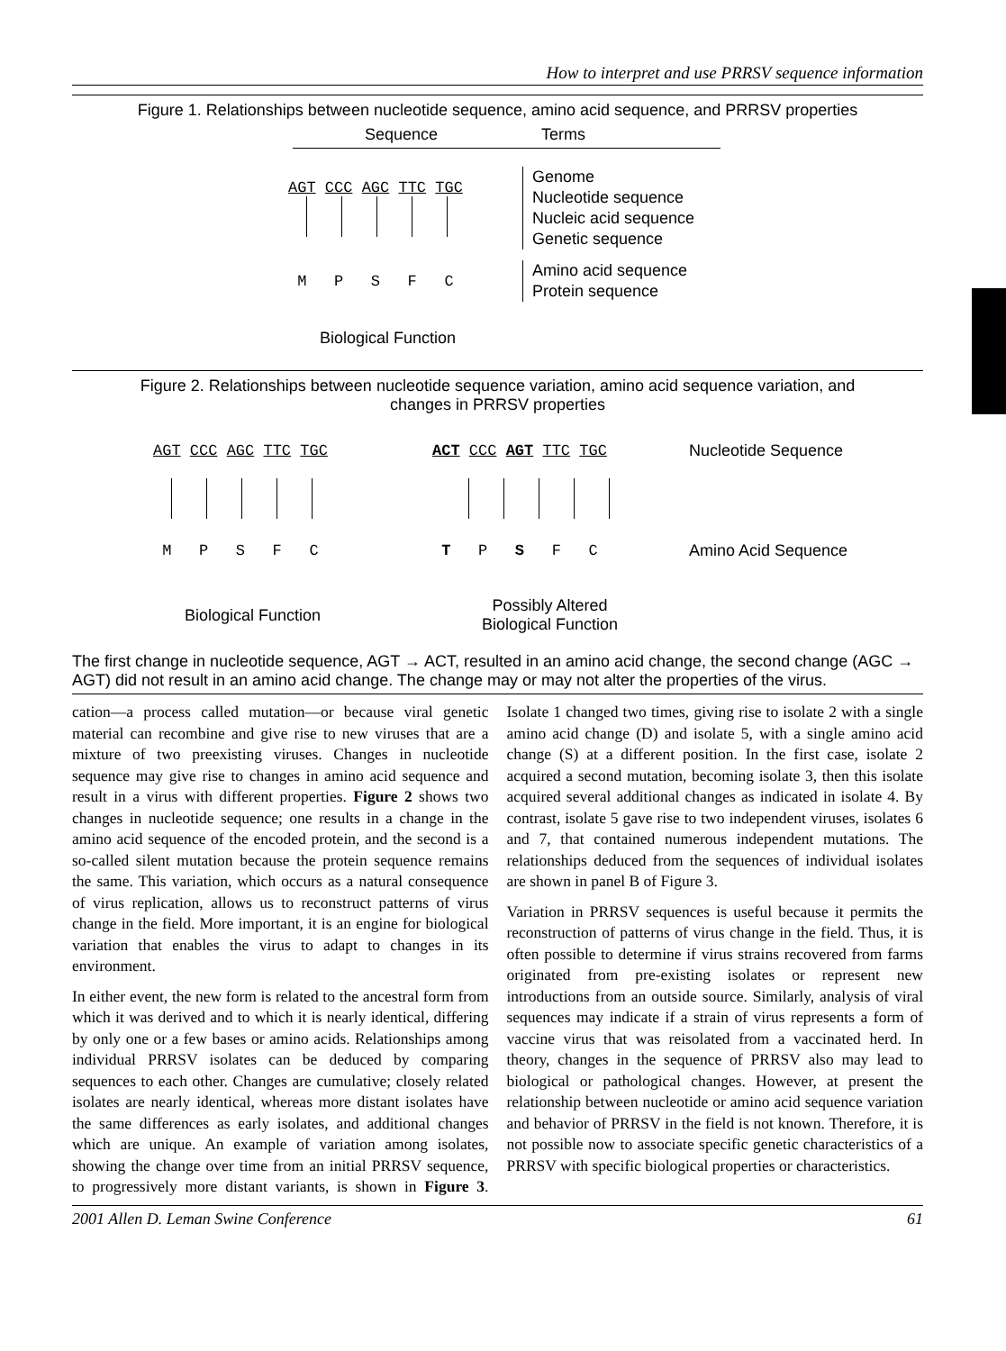How to interpret and use PRRSV sequence information
Figure 1. Relationships between nucleotide sequence, amino acid sequence, and PRRSV properties
Sequence Terms
AGT CCC AGC TTC TGC
Genome
Nucleotide sequence
Nucleic acid sequence
Genetic sequence
M P S F C
Amino acid sequence
Protein sequence
Biological Function
Figure 2. Relationships between nucleotide sequence variation, amino acid sequence variation, and
changes in PRRSV properties
AGT CCC AGC TTC TGC ACT CCC AGT TTC TGC Nucleotide Sequence
M P S F C T P S F C Amino Acid Sequence
Biological Function
Possibly Altered
Biological Function
The first change in nucleotide sequence, AGT → ACT, resulted in an amino acid change, the second change (AGC → AGT) did not result in an amino acid change. The change may or may not alter the properties of the virus.
cation—a process called mutation—or because viral genetic material can recombine and give rise to new viruses that are a mixture of two preexisting viruses. Changes in nucleotide sequence may give rise to changes in amino acid sequence and result in a virus with different properties. Figure 2 shows two changes in nucleotide sequence; one results in a change in the amino acid sequence of the encoded protein, and the second is a so-called silent mutation because the protein sequence remains the same. This variation, which occurs as a natural consequence of virus replication, allows us to reconstruct patterns of virus change in the field. More important, it is an engine for biological variation that enables the virus to adapt to changes in its environment.
In either event, the new form is related to the ancestral form from which it was derived and to which it is nearly identical, differing by only one or a few bases or amino acids. Relationships among individual PRRSV isolates can be deduced by comparing sequences to each other. Changes are cumulative; closely related isolates are nearly identical, whereas more distant isolates have the same differences as early isolates, and additional changes which are unique. An example of variation among isolates, showing the change over time from an initial PRRSV sequence, to progressively more distant variants, is shown in Figure 3. Isolate 1 changed two times, giving rise to isolate 2 with a single amino acid change (D) and isolate 5, with a single amino acid change (S) at a different position. In the first case, isolate 2 acquired a second mutation, becoming isolate 3, then this isolate acquired several additional changes as indicated in isolate 4. By contrast, isolate 5 gave rise to two independent viruses, isolates 6 and 7, that contained numerous independent mutations. The relationships deduced from the sequences of individual isolates are shown in panel B of Figure 3.
Variation in PRRSV sequences is useful because it permits the reconstruction of patterns of virus change in the field. Thus, it is often possible to determine if virus strains recovered from farms originated from pre-existing isolates or represent new introductions from an outside source. Similarly, analysis of viral sequences may indicate if a strain of virus represents a form of vaccine virus that was reisolated from a vaccinated herd. In theory, changes in the sequence of PRRSV also may lead to biological or pathological changes. However, at present the relationship between nucleotide or amino acid sequence variation and behavior of PRRSV in the field is not known. Therefore, it is not possible now to associate specific genetic characteristics of a PRRSV with specific biological properties or characteristics.
2001 Allen D. Leman Swine Conference 61